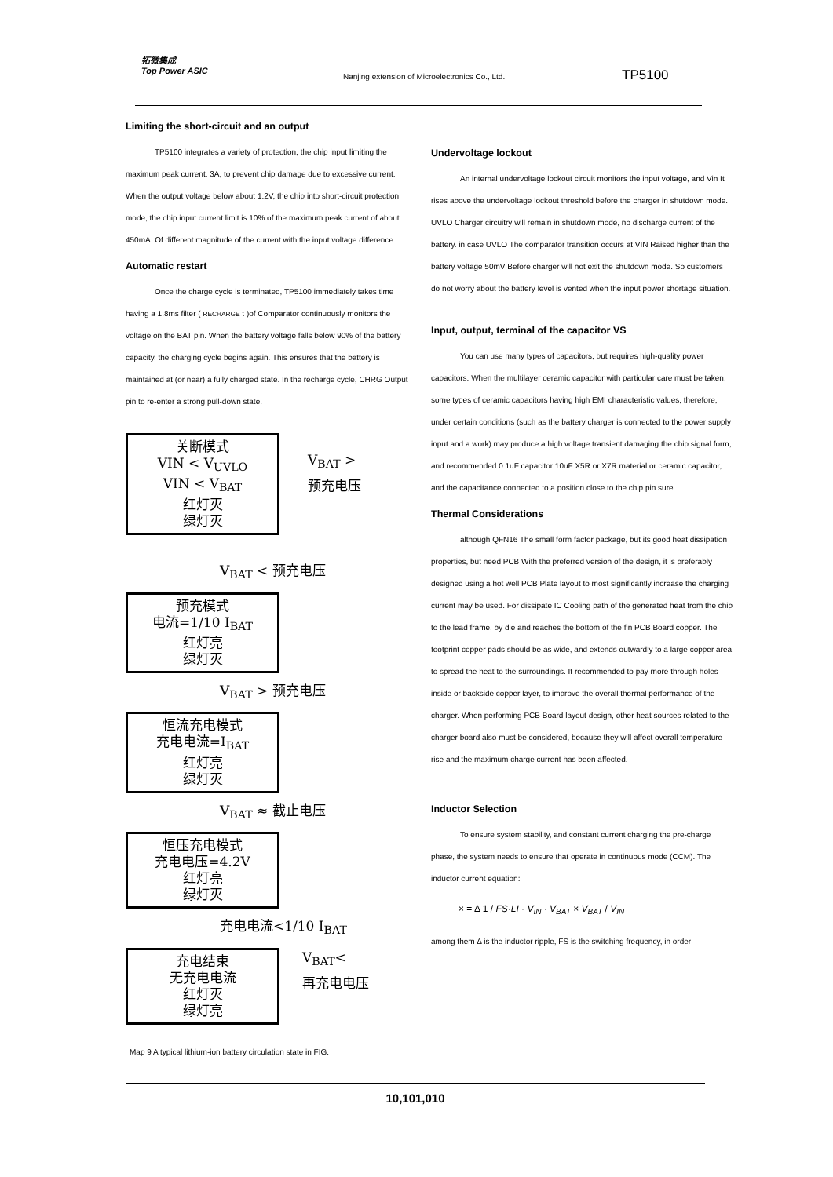拓微集成
Top Power ASIC
Nanjing extension of Microelectronics Co., Ltd.
TP5100
Limiting the short-circuit and an output
TP5100 integrates a variety of protection, the chip input limiting the maximum peak current. 3A, to prevent chip damage due to excessive current. When the output voltage below about 1.2V, the chip into short-circuit protection mode, the chip input current limit is 10% of the maximum peak current of about 450mA. Of different magnitude of the current with the input voltage difference.
Automatic restart
Once the charge cycle is terminated, TP5100 immediately takes time having a 1.8ms filter ( RECHARGE t )of Comparator continuously monitors the voltage on the BAT pin. When the battery voltage falls below 90% of the battery capacity, the charging cycle begins again. This ensures that the battery is maintained at (or near) a fully charged state. In the recharge cycle, CHRG Output pin to re-enter a strong pull-down state.
关断模式
VIN < V<sub>UVLO</sub>
VIN < V<sub>BAT</sub>
红灯灭
绿灯灭
V<sub>BAT</sub> >
预充电压
V<sub>BAT</sub> < 预充电压
预充模式
电流=1/10 I<sub>BAT</sub>
红灯亮
绿灯灭
V<sub>BAT</sub> > 预充电压
恒流充电模式
充电电流=I<sub>BAT</sub>
红灯亮
绿灯灭
V<sub>BAT</sub> ≈ 截止电压
恒压充电模式
充电电压=4.2V
红灯亮
绿灯灭
充电电流<1/10 I<sub>BAT</sub>
充电结束
无充电电流
红灯灭
绿灯亮
V<sub>BAT</sub><
再充电电压
Map 9 A typical lithium-ion battery circulation state in FIG.
Undervoltage lockout
An internal undervoltage lockout circuit monitors the input voltage, and Vin It rises above the undervoltage lockout threshold before the charger in shutdown mode. UVLO Charger circuitry will remain in shutdown mode, no discharge current of the battery. in case UVLO The comparator transition occurs at VIN Raised higher than the battery voltage 50mV Before charger will not exit the shutdown mode. So customers do not worry about the battery level is vented when the input power shortage situation.
Input, output, terminal of the capacitor VS
You can use many types of capacitors, but requires high-quality power capacitors. When the multilayer ceramic capacitor with particular care must be taken, some types of ceramic capacitors having high EMI characteristic values, therefore, under certain conditions (such as the battery charger is connected to the power supply input and a work) may produce a high voltage transient damaging the chip signal form, and recommended 0.1uF capacitor 10uF X5R or X7R material or ceramic capacitor, and the capacitance connected to a position close to the chip pin sure.
Thermal Considerations
although QFN16 The small form factor package, but its good heat dissipation properties, but need PCB With the preferred version of the design, it is preferably designed using a hot well PCB Plate layout to most significantly increase the charging current may be used. For dissipate IC Cooling path of the generated heat from the chip to the lead frame, by die and reaches the bottom of the fin PCB Board copper. The footprint copper pads should be as wide, and extends outwardly to a large copper area to spread the heat to the surroundings. It recommended to pay more through holes inside or backside copper layer, to improve the overall thermal performance of the charger. When performing PCB Board layout design, other heat sources related to the charger board also must be considered, because they will affect overall temperature rise and the maximum charge current has been affected.
Inductor Selection
To ensure system stability, and constant current charging the pre-charge phase, the system needs to ensure that operate in continuous mode (CCM). The inductor current equation:
× = Δ 1 / FS·LI · V<sub>IN</sub> · V<sub>BAT</sub> × V<sub>BAT</sub> / V<sub>IN</sub>
among them Δ is the inductor ripple, FS is the switching frequency, in order
10,101,010